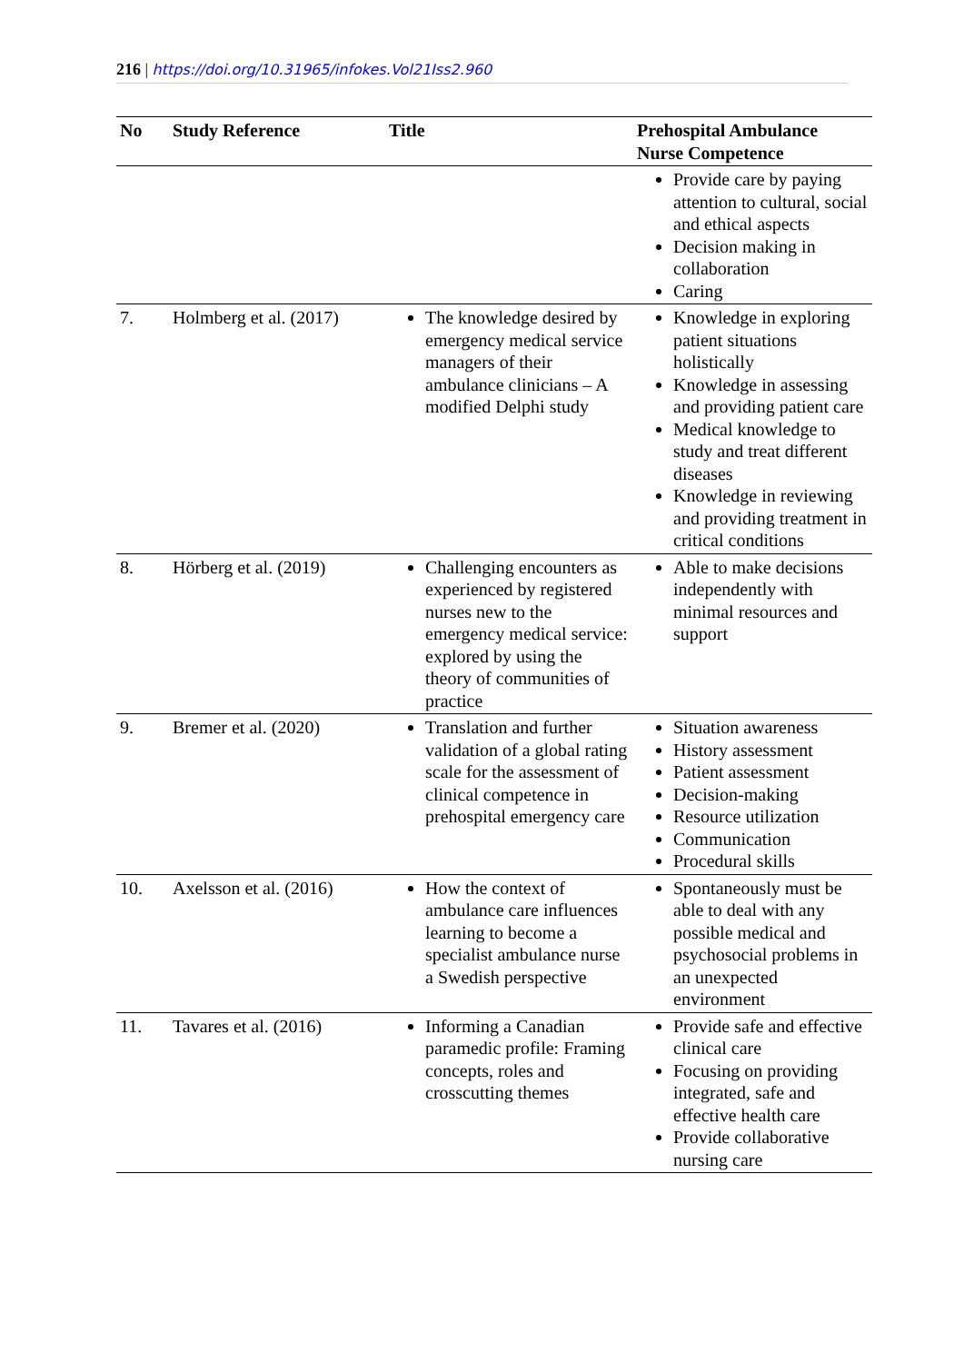216 | https://doi.org/10.31965/infokes.Vol21Iss2.960
| No | Study Reference | Title | Prehospital Ambulance Nurse Competence |
| --- | --- | --- | --- |
| | | | Provide care by paying attention to cultural, social and ethical aspects Decision making in collaboration Caring |
| 7. | Holmberg et al. (2017) | The knowledge desired by emergency medical service managers of their ambulance clinicians – A modified Delphi study | Knowledge in exploring patient situations holistically Knowledge in assessing and providing patient care Medical knowledge to study and treat different diseases Knowledge in reviewing and providing treatment in critical conditions |
| 8. | Hörberg et al. (2019) | Challenging encounters as experienced by registered nurses new to the emergency medical service: explored by using the theory of communities of practice | Able to make decisions independently with minimal resources and support |
| 9. | Bremer et al. (2020) | Translation and further validation of a global rating scale for the assessment of clinical competence in prehospital emergency care | Situation awareness History assessment Patient assessment Decision-making Resource utilization Communication Procedural skills |
| 10. | Axelsson et al. (2016) | How the context of ambulance care influences learning to become a specialist ambulance nurse a Swedish perspective | Spontaneously must be able to deal with any possible medical and psychosocial problems in an unexpected environment |
| 11. | Tavares et al. (2016) | Informing a Canadian paramedic profile: Framing concepts, roles and crosscutting themes | Provide safe and effective clinical care Focusing on providing integrated, safe and effective health care Provide collaborative nursing care |